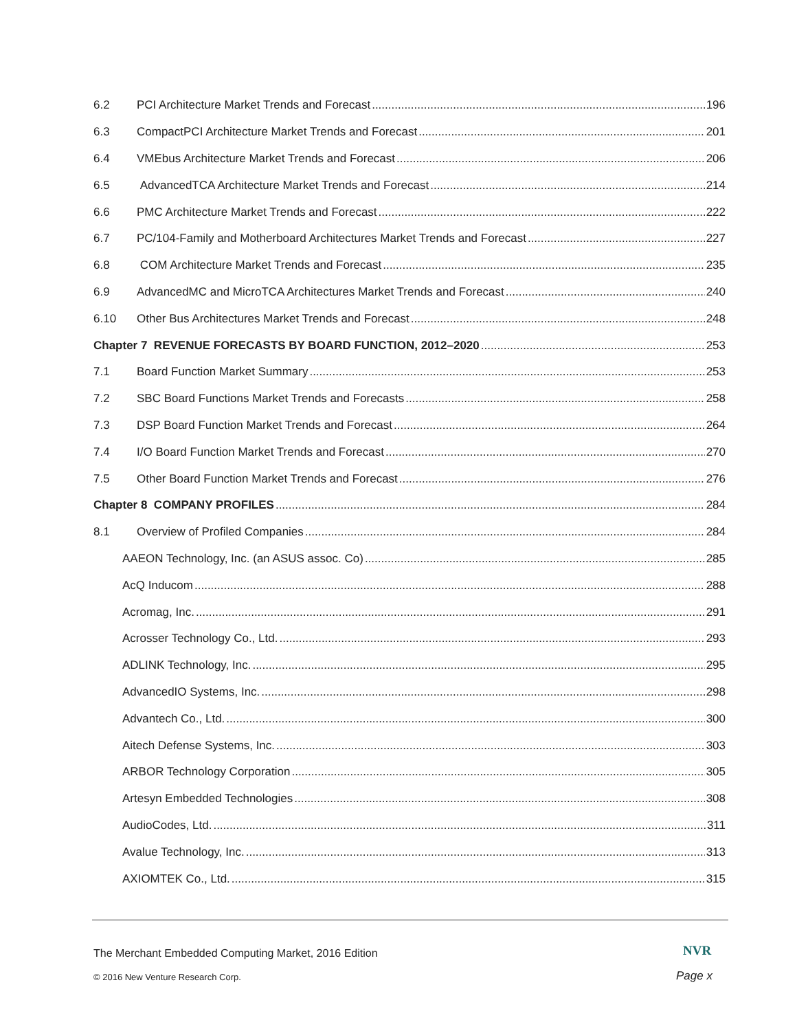6.2 PCI Architecture Market Trends and Forecast 196
6.3 CompactPCI Architecture Market Trends and Forecast 201
6.4 VMEbus Architecture Market Trends and Forecast 206
6.5 AdvancedTCA Architecture Market Trends and Forecast 214
6.6 PMC Architecture Market Trends and Forecast 222
6.7 PC/104-Family and Motherboard Architectures Market Trends and Forecast 227
6.8 COM Architecture Market Trends and Forecast 235
6.9 AdvancedMC and MicroTCA Architectures Market Trends and Forecast 240
6.10 Other Bus Architectures Market Trends and Forecast 248
Chapter 7 REVENUE FORECASTS BY BOARD FUNCTION, 2012–2020 253
7.1 Board Function Market Summary 253
7.2 SBC Board Functions Market Trends and Forecasts 258
7.3 DSP Board Function Market Trends and Forecast 264
7.4 I/O Board Function Market Trends and Forecast 270
7.5 Other Board Function Market Trends and Forecast 276
Chapter 8 COMPANY PROFILES 284
8.1 Overview of Profiled Companies 284
AAEON Technology, Inc. (an ASUS assoc. Co) 285
AcQ Inducom 288
Acromag, Inc. 291
Acrosser Technology Co., Ltd. 293
ADLINK Technology, Inc. 295
AdvancedIO Systems, Inc. 298
Advantech Co., Ltd. 300
Aitech Defense Systems, Inc. 303
ARBOR Technology Corporation 305
Artesyn Embedded Technologies 308
AudioCodes, Ltd. 311
Avalue Technology, Inc. 313
AXIOMTEK Co., Ltd. 315
The Merchant Embedded Computing Market, 2016 Edition
NVR
© 2016 New Venture Research Corp.
Page x